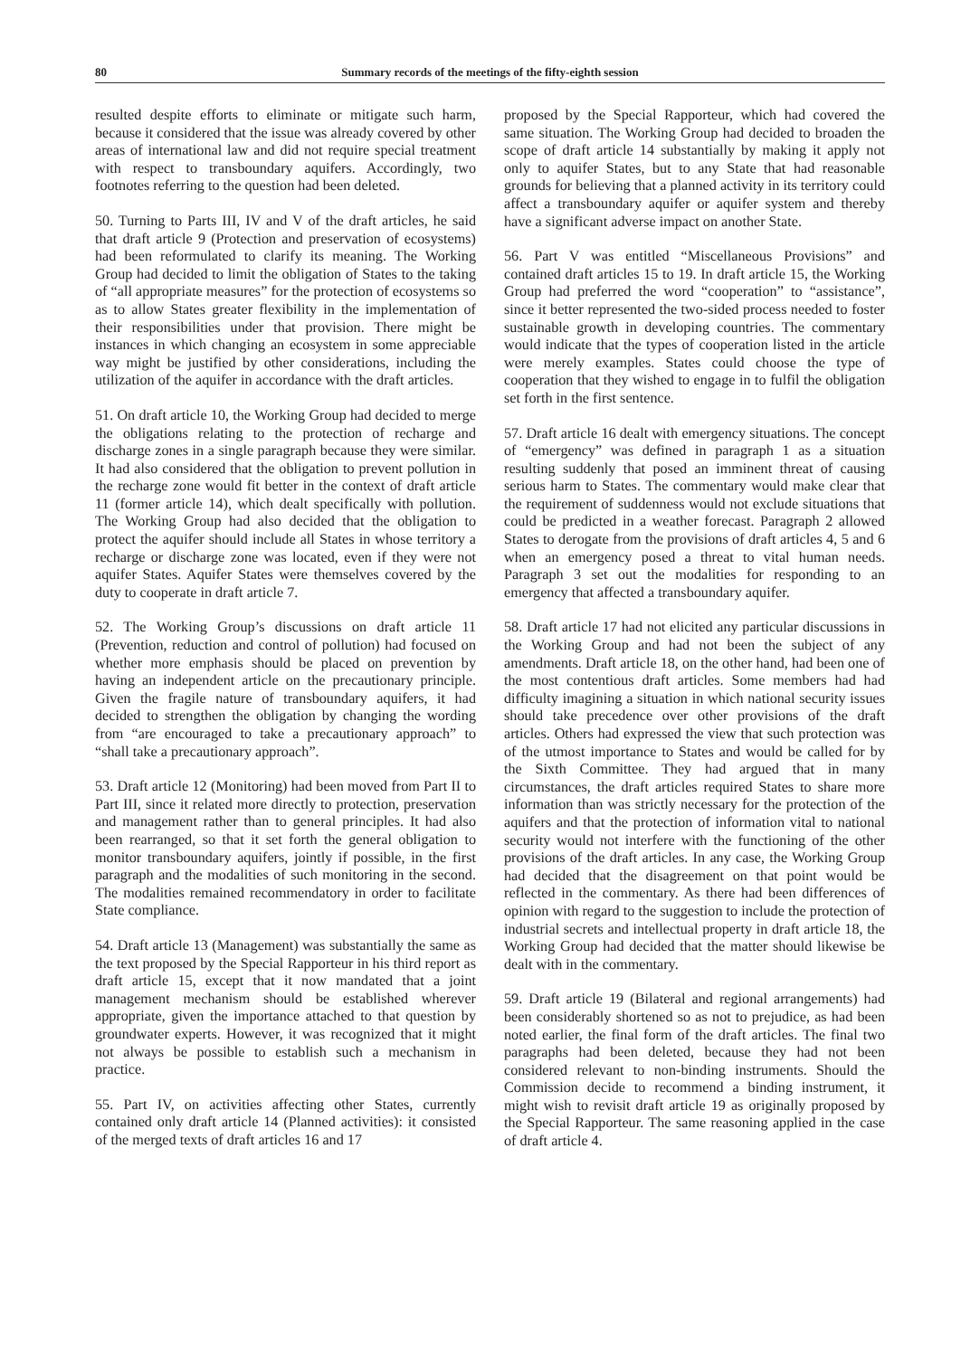80 Summary records of the meetings of the fifty-eighth session
resulted despite efforts to eliminate or mitigate such harm, because it considered that the issue was already covered by other areas of international law and did not require special treatment with respect to transboundary aquifers. Accordingly, two footnotes referring to the question had been deleted.
50. Turning to Parts III, IV and V of the draft articles, he said that draft article 9 (Protection and preservation of ecosystems) had been reformulated to clarify its meaning. The Working Group had decided to limit the obligation of States to the taking of “all appropriate measures” for the protection of ecosystems so as to allow States greater flexibility in the implementation of their responsibilities under that provision. There might be instances in which changing an ecosystem in some appreciable way might be justified by other considerations, including the utilization of the aquifer in accordance with the draft articles.
51. On draft article 10, the Working Group had decided to merge the obligations relating to the protection of recharge and discharge zones in a single paragraph because they were similar. It had also considered that the obligation to prevent pollution in the recharge zone would fit better in the context of draft article 11 (former article 14), which dealt specifically with pollution. The Working Group had also decided that the obligation to protect the aquifer should include all States in whose territory a recharge or discharge zone was located, even if they were not aquifer States. Aquifer States were themselves covered by the duty to cooperate in draft article 7.
52. The Working Group’s discussions on draft article 11 (Prevention, reduction and control of pollution) had focused on whether more emphasis should be placed on prevention by having an independent article on the precautionary principle. Given the fragile nature of transboundary aquifers, it had decided to strengthen the obligation by changing the wording from “are encouraged to take a precautionary approach” to “shall take a precautionary approach”.
53. Draft article 12 (Monitoring) had been moved from Part II to Part III, since it related more directly to protection, preservation and management rather than to general principles. It had also been rearranged, so that it set forth the general obligation to monitor transboundary aquifers, jointly if possible, in the first paragraph and the modalities of such monitoring in the second. The modalities remained recommendatory in order to facilitate State compliance.
54. Draft article 13 (Management) was substantially the same as the text proposed by the Special Rapporteur in his third report as draft article 15, except that it now mandated that a joint management mechanism should be established wherever appropriate, given the importance attached to that question by groundwater experts. However, it was recognized that it might not always be possible to establish such a mechanism in practice.
55. Part IV, on activities affecting other States, currently contained only draft article 14 (Planned activities): it consisted of the merged texts of draft articles 16 and 17
proposed by the Special Rapporteur, which had covered the same situation. The Working Group had decided to broaden the scope of draft article 14 substantially by making it apply not only to aquifer States, but to any State that had reasonable grounds for believing that a planned activity in its territory could affect a transboundary aquifer or aquifer system and thereby have a significant adverse impact on another State.
56. Part V was entitled “Miscellaneous Provisions” and contained draft articles 15 to 19. In draft article 15, the Working Group had preferred the word “cooperation” to “assistance”, since it better represented the two-sided process needed to foster sustainable growth in developing countries. The commentary would indicate that the types of cooperation listed in the article were merely examples. States could choose the type of cooperation that they wished to engage in to fulfil the obligation set forth in the first sentence.
57. Draft article 16 dealt with emergency situations. The concept of “emergency” was defined in paragraph 1 as a situation resulting suddenly that posed an imminent threat of causing serious harm to States. The commentary would make clear that the requirement of suddenness would not exclude situations that could be predicted in a weather forecast. Paragraph 2 allowed States to derogate from the provisions of draft articles 4, 5 and 6 when an emergency posed a threat to vital human needs. Paragraph 3 set out the modalities for responding to an emergency that affected a transboundary aquifer.
58. Draft article 17 had not elicited any particular discussions in the Working Group and had not been the subject of any amendments. Draft article 18, on the other hand, had been one of the most contentious draft articles. Some members had had difficulty imagining a situation in which national security issues should take precedence over other provisions of the draft articles. Others had expressed the view that such protection was of the utmost importance to States and would be called for by the Sixth Committee. They had argued that in many circumstances, the draft articles required States to share more information than was strictly necessary for the protection of the aquifers and that the protection of information vital to national security would not interfere with the functioning of the other provisions of the draft articles. In any case, the Working Group had decided that the disagreement on that point would be reflected in the commentary. As there had been differences of opinion with regard to the suggestion to include the protection of industrial secrets and intellectual property in draft article 18, the Working Group had decided that the matter should likewise be dealt with in the commentary.
59. Draft article 19 (Bilateral and regional arrangements) had been considerably shortened so as not to prejudice, as had been noted earlier, the final form of the draft articles. The final two paragraphs had been deleted, because they had not been considered relevant to non-binding instruments. Should the Commission decide to recommend a binding instrument, it might wish to revisit draft article 19 as originally proposed by the Special Rapporteur. The same reasoning applied in the case of draft article 4.